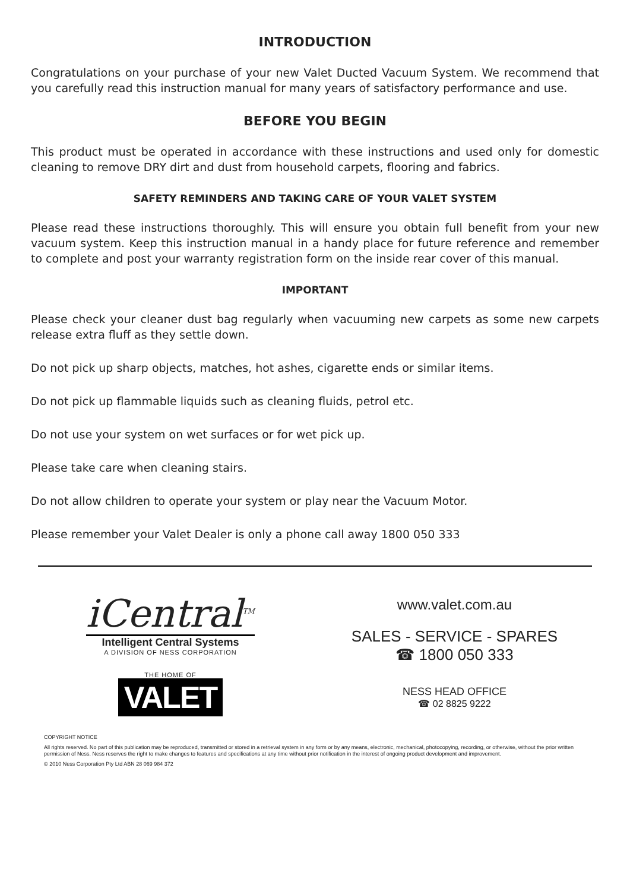INTRODUCTION
Congratulations on your purchase of your new Valet Ducted Vacuum System. We recommend that you carefully read this instruction manual for many years of satisfactory performance and use.
BEFORE YOU BEGIN
This product must be operated in accordance with these instructions and used only for domestic cleaning to remove DRY dirt and dust from household carpets, flooring and fabrics.
SAFETY REMINDERS AND TAKING CARE OF YOUR VALET SYSTEM
Please read these instructions thoroughly. This will ensure you obtain full benefit from your new vacuum system. Keep this instruction manual in a handy place for future reference and remember to complete and post your warranty registration form on the inside rear cover of this manual.
IMPORTANT
Please check your cleaner dust bag regularly when vacuuming new carpets as some new carpets release extra fluff as they settle down.
Do not pick up sharp objects, matches, hot ashes, cigarette ends or similar items.
Do not pick up flammable liquids such as cleaning fluids, petrol etc.
Do not use your system on wet surfaces or for wet pick up.
Please take care when cleaning stairs.
Do not allow children to operate your system or play near the Vacuum Motor.
Please remember your Valet Dealer is only a phone call away 1800 050 333
iCentral<sup>TM</sup>
Intelligent Central Systems
A DIVISION OF NESS CORPORATION
THE HOME OF
VALET
www.valet.com.au
SALES - SERVICE - SPARES
☎ 1800 050 333
NESS HEAD OFFICE
☎ 02 8825 9222
COPYRIGHT NOTICE
All rights reserved. No part of this publication may be reproduced, transmitted or stored in a retrieval system in any form or by any means, electronic, mechanical, photocopying, recording, or otherwise, without the prior written permission of Ness. Ness reserves the right to make changes to features and specifications at any time without prior notification in the interest of ongoing product development and improvement.
© 2010 Ness Corporation Pty Ltd ABN 28 069 984 372